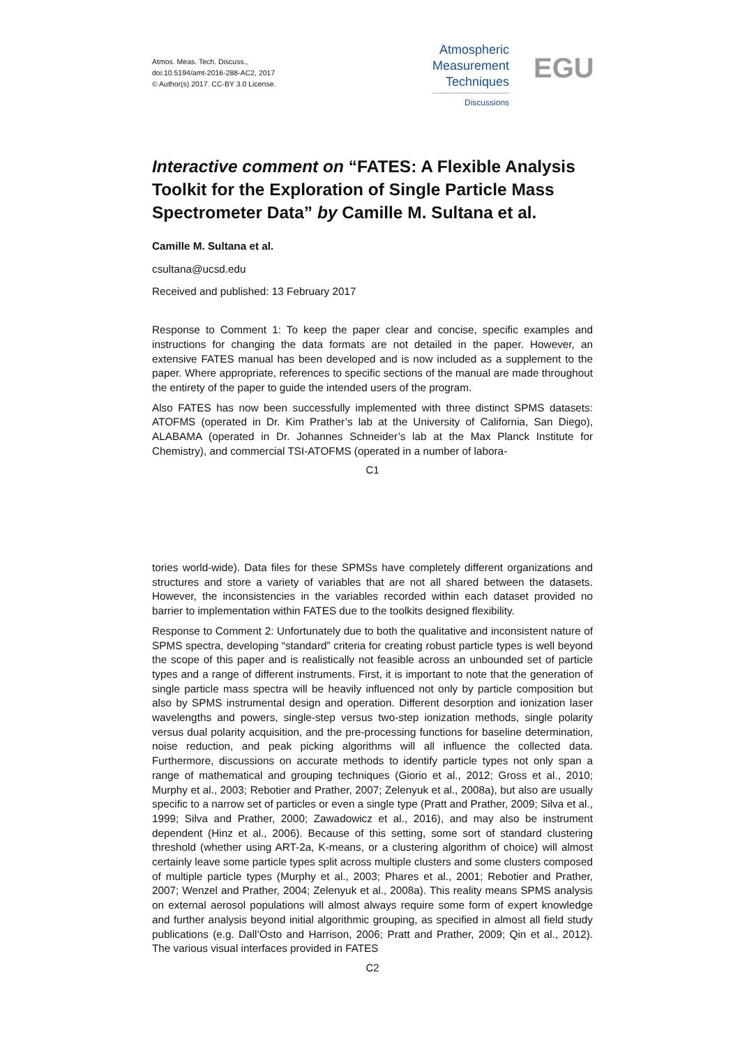Atmos. Meas. Tech. Discuss.,
doi:10.5194/amt-2016-288-AC2, 2017
© Author(s) 2017. CC-BY 3.0 License.
Atmospheric
Measurement
Techniques
Discussions
EGU
Interactive comment on “FATES: A Flexible Analysis Toolkit for the Exploration of Single Particle Mass Spectrometer Data” by Camille M. Sultana et al.
Camille M. Sultana et al.
csultana@ucsd.edu
Received and published: 13 February 2017
Response to Comment 1: To keep the paper clear and concise, specific examples and instructions for changing the data formats are not detailed in the paper. However, an extensive FATES manual has been developed and is now included as a supplement to the paper. Where appropriate, references to specific sections of the manual are made throughout the entirety of the paper to guide the intended users of the program.
Also FATES has now been successfully implemented with three distinct SPMS datasets: ATOFMS (operated in Dr. Kim Prather’s lab at the University of California, San Diego), ALABAMA (operated in Dr. Johannes Schneider’s lab at the Max Planck Institute for Chemistry), and commercial TSI-ATOFMS (operated in a number of labora-
C1
tories world-wide). Data files for these SPMSs have completely different organizations and structures and store a variety of variables that are not all shared between the datasets. However, the inconsistencies in the variables recorded within each dataset provided no barrier to implementation within FATES due to the toolkits designed flexibility.
Response to Comment 2: Unfortunately due to both the qualitative and inconsistent nature of SPMS spectra, developing “standard” criteria for creating robust particle types is well beyond the scope of this paper and is realistically not feasible across an unbounded set of particle types and a range of different instruments. First, it is important to note that the generation of single particle mass spectra will be heavily influenced not only by particle composition but also by SPMS instrumental design and operation. Different desorption and ionization laser wavelengths and powers, single-step versus two-step ionization methods, single polarity versus dual polarity acquisition, and the pre-processing functions for baseline determination, noise reduction, and peak picking algorithms will all influence the collected data. Furthermore, discussions on accurate methods to identify particle types not only span a range of mathematical and grouping techniques (Giorio et al., 2012; Gross et al., 2010; Murphy et al., 2003; Rebotier and Prather, 2007; Zelenyuk et al., 2008a), but also are usually specific to a narrow set of particles or even a single type (Pratt and Prather, 2009; Silva et al., 1999; Silva and Prather, 2000; Zawadowicz et al., 2016), and may also be instrument dependent (Hinz et al., 2006). Because of this setting, some sort of standard clustering threshold (whether using ART-2a, K-means, or a clustering algorithm of choice) will almost certainly leave some particle types split across multiple clusters and some clusters composed of multiple particle types (Murphy et al., 2003; Phares et al., 2001; Rebotier and Prather, 2007; Wenzel and Prather, 2004; Zelenyuk et al., 2008a). This reality means SPMS analysis on external aerosol populations will almost always require some form of expert knowledge and further analysis beyond initial algorithmic grouping, as specified in almost all field study publications (e.g. Dall’Osto and Harrison, 2006; Pratt and Prather, 2009; Qin et al., 2012). The various visual interfaces provided in FATES
C2